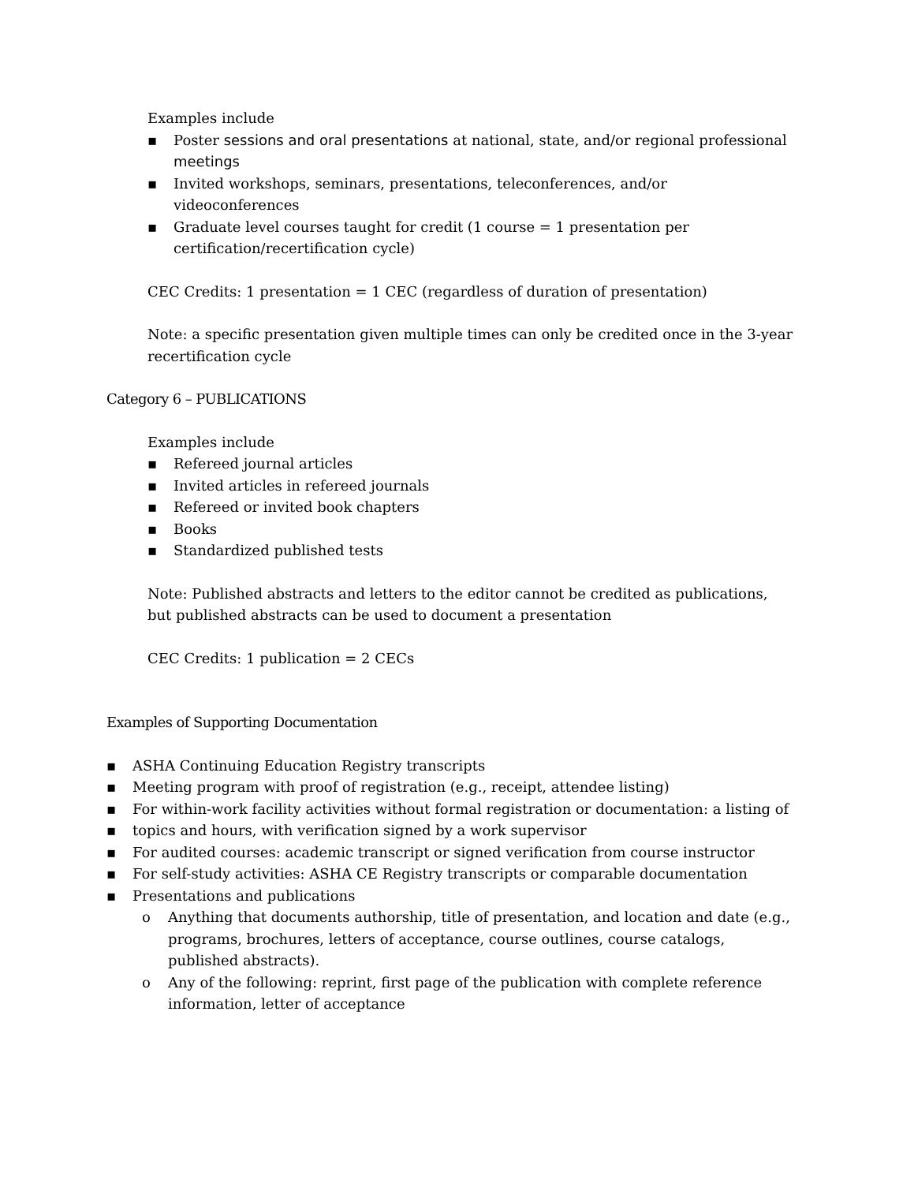Examples include
▪ Poster sessions and oral presentations at national, state, and/or regional professional meetings
▪ Invited workshops, seminars, presentations, teleconferences, and/or videoconferences
▪ Graduate level courses taught for credit (1 course = 1 presentation per certification/recertification cycle)
CEC Credits: 1 presentation = 1 CEC (regardless of duration of presentation)
Note: a specific presentation given multiple times can only be credited once in the 3-year recertification cycle
Category 6 – PUBLICATIONS
Examples include
▪ Refereed journal articles
▪ Invited articles in refereed journals
▪ Refereed or invited book chapters
▪ Books
▪ Standardized published tests
Note: Published abstracts and letters to the editor cannot be credited as publications, but published abstracts can be used to document a presentation
CEC Credits: 1 publication = 2 CECs
Examples of Supporting Documentation
▪ ASHA Continuing Education Registry transcripts
▪ Meeting program with proof of registration (e.g., receipt, attendee listing)
▪ For within-work facility activities without formal registration or documentation: a listing of
▪ topics and hours, with verification signed by a work supervisor
▪ For audited courses: academic transcript or signed verification from course instructor
▪ For self-study activities: ASHA CE Registry transcripts or comparable documentation
▪ Presentations and publications
o Anything that documents authorship, title of presentation, and location and date (e.g., programs, brochures, letters of acceptance, course outlines, course catalogs, published abstracts).
o Any of the following: reprint, first page of the publication with complete reference information, letter of acceptance